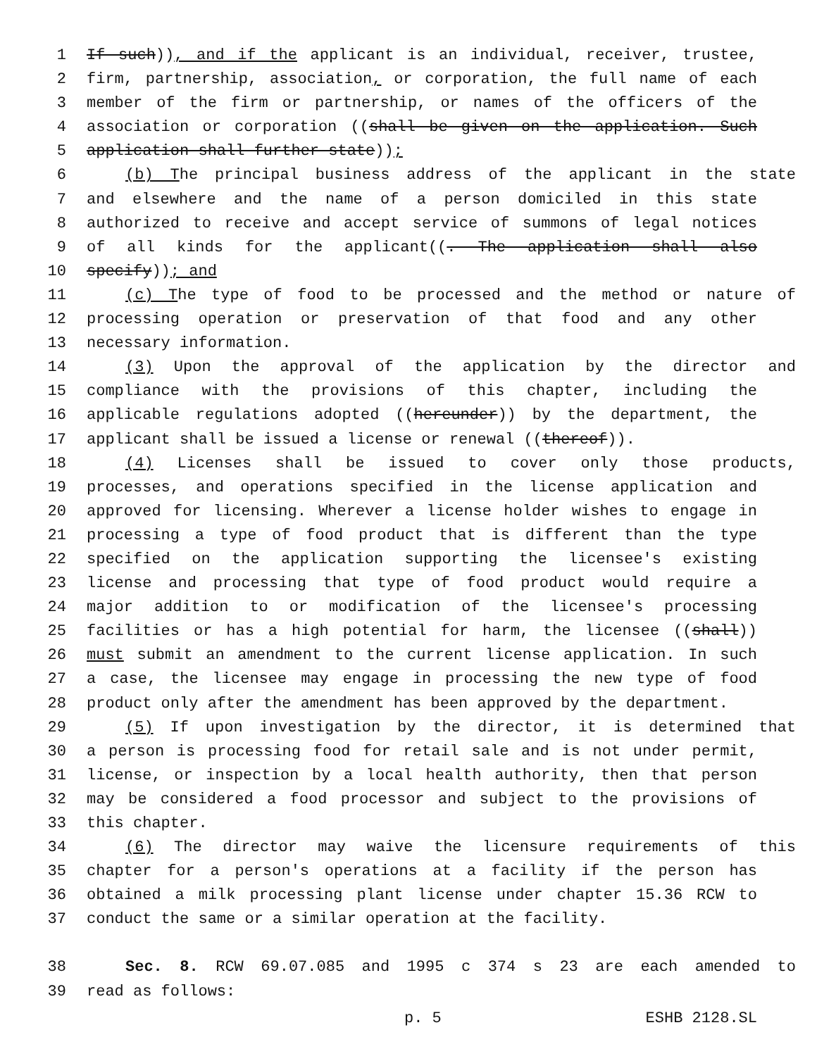1 If such)), and if the applicant is an individual, receiver, trustee,
2 firm, partnership, association, or corporation, the full name of each
3 member of the firm or partnership, or names of the officers of the
4 association or corporation ((shall be given on the application. Such
5 application shall further state));
6 (b) The principal business address of the applicant in the state
7 and elsewhere and the name of a person domiciled in this state
8 authorized to receive and accept service of summons of legal notices
9 of all kinds for the applicant((. The application shall also
10 specify)); and
11 (c) The type of food to be processed and the method or nature of
12 processing operation or preservation of that food and any other
13 necessary information.
14 (3) Upon the approval of the application by the director and
15 compliance with the provisions of this chapter, including the
16 applicable regulations adopted ((hereunder)) by the department, the
17 applicant shall be issued a license or renewal ((thereof)).
18 (4) Licenses shall be issued to cover only those products,
19 processes, and operations specified in the license application and
20 approved for licensing. Wherever a license holder wishes to engage in
21 processing a type of food product that is different than the type
22 specified on the application supporting the licensee's existing
23 license and processing that type of food product would require a
24 major addition to or modification of the licensee's processing
25 facilities or has a high potential for harm, the licensee ((shall))
26 must submit an amendment to the current license application. In such
27 a case, the licensee may engage in processing the new type of food
28 product only after the amendment has been approved by the department.
29 (5) If upon investigation by the director, it is determined that
30 a person is processing food for retail sale and is not under permit,
31 license, or inspection by a local health authority, then that person
32 may be considered a food processor and subject to the provisions of
33 this chapter.
34 (6) The director may waive the licensure requirements of this
35 chapter for a person's operations at a facility if the person has
36 obtained a milk processing plant license under chapter 15.36 RCW to
37 conduct the same or a similar operation at the facility.
38 Sec. 8. RCW 69.07.085 and 1995 c 374 s 23 are each amended to
39 read as follows:
p. 5 ESHB 2128.SL